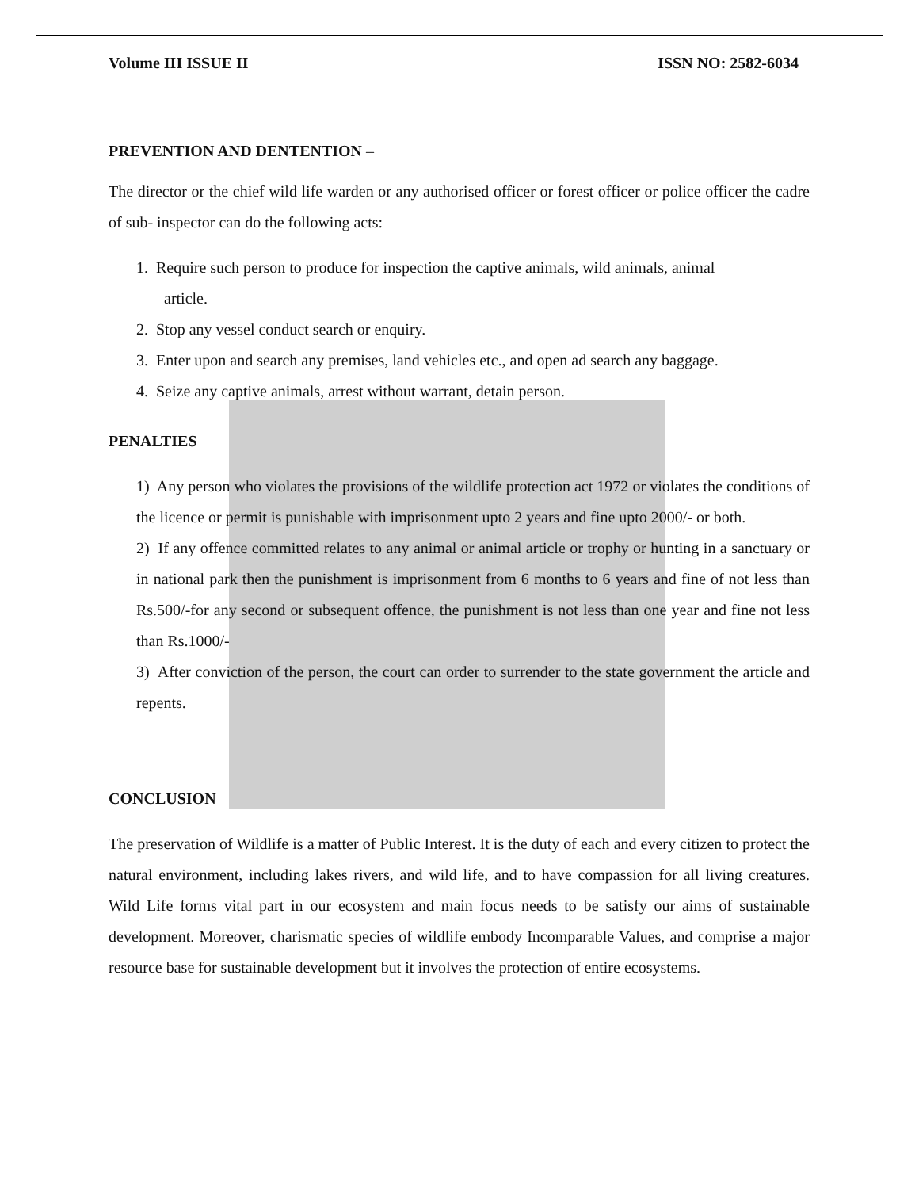Volume III ISSUE II ISSN NO: 2582-6034
PREVENTION AND DENTENTION –
The director or the chief wild life warden or any authorised officer or forest officer or police officer the cadre of sub- inspector can do the following acts:
1. Require such person to produce for inspection the captive animals, wild animals, animal
article.
2. Stop any vessel conduct search or enquiry.
3. Enter upon and search any premises, land vehicles etc., and open ad search any baggage.
4. Seize any captive animals, arrest without warrant, detain person.
PENALTIES
1) Any person who violates the provisions of the wildlife protection act 1972 or violates the conditions of the licence or permit is punishable with imprisonment upto 2 years and fine upto 2000/- or both.
2) If any offence committed relates to any animal or animal article or trophy or hunting in a sanctuary or in national park then the punishment is imprisonment from 6 months to 6 years and fine of not less than Rs.500/-for any second or subsequent offence, the punishment is not less than one year and fine not less than Rs.1000/-
3) After conviction of the person, the court can order to surrender to the state government the article and repents.
CONCLUSION
The preservation of Wildlife is a matter of Public Interest. It is the duty of each and every citizen to protect the natural environment, including lakes rivers, and wild life, and to have compassion for all living creatures. Wild Life forms vital part in our ecosystem and main focus needs to be satisfy our aims of sustainable development. Moreover, charismatic species of wildlife embody Incomparable Values, and comprise a major resource base for sustainable development but it involves the protection of entire ecosystems.